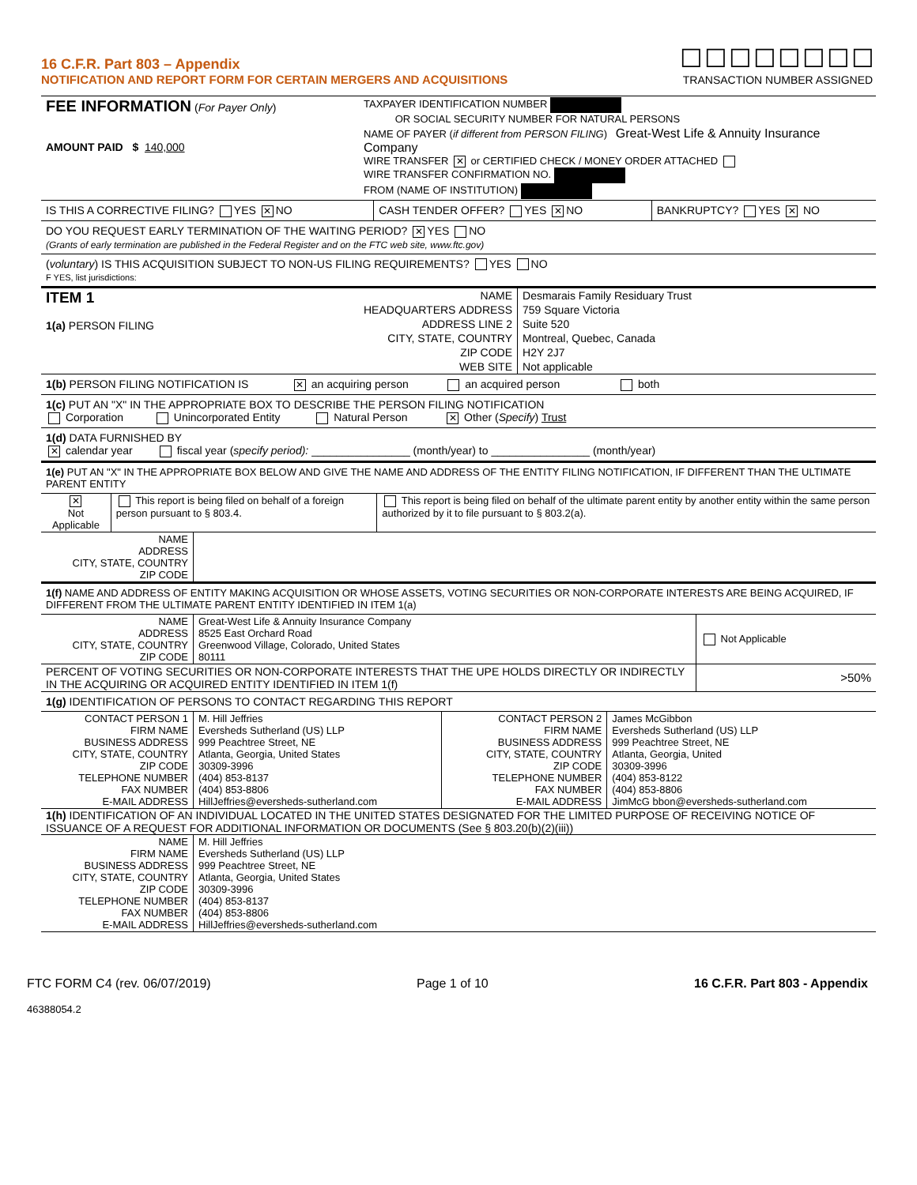16 C.F.R. Part 803 – Appendix
NOTIFICATION AND REPORT FORM FOR CERTAIN MERGERS AND ACQUISITIONS
☐☐☐☐☐☐☐☐
TRANSACTION NUMBER ASSIGNED
| FEE INFORMATION ( For Payer Only ) AMOUNT PAID $ 140,000 | TAXPAYER IDENTIFICATION NUMBER OR SOCIAL SECURITY NUMBER FOR NATURAL PERSONS |
| | NAME OF PAYER ( if different from PERSON FILING ) Great-West Life & Annuity Insurance Company WIRE TRANSFER ✕ or CERTIFIED CHECK / MONEY ORDER ATTACHED WIRE TRANSFER CONFIRMATION NO. FROM (NAME OF INSTITUTION) |
| IS THIS A CORRECTIVE FILING? YES ✕ NO | CASH TENDER OFFER? YES ✕ NO | BANKRUPTCY? YES ✕ NO |
DO YOU REQUEST EARLY TERMINATION OF THE WAITING PERIOD? ✕ YES NO
(Grants of early termination are published in the Federal Register and on the FTC web site, www.ftc.gov)
(voluntary) IS THIS ACQUISITION SUBJECT TO NON-US FILING REQUIREMENTS? YES NO
F YES, list jurisdictions:
| ITEM 1 1(a) PERSON FILING | NAME | Desmarais Family Residuary Trust |
| | HEADQUARTERS ADDRESS | 759 Square Victoria |
| | ADDRESS LINE 2 | Suite 520 |
| | CITY, STATE, COUNTRY | Montreal, Quebec, Canada |
| | ZIP CODE | H2Y 2J7 |
| | WEB SITE | Not applicable |
1(b) PERSON FILING NOTIFICATION IS ✕ an acquiring person an acquired person both
1(c) PUT AN "X" IN THE APPROPRIATE BOX TO DESCRIBE THE PERSON FILING NOTIFICATION
Corporation Unincorporated Entity Natural Person ✕ Other (Specify) Trust
1(d) DATA FURNISHED BY
✕ calendar year fiscal year (specify period): ________________ (month/year) to ________________ (month/year)
1(e) PUT AN "X" IN THE APPROPRIATE BOX BELOW AND GIVE THE NAME AND ADDRESS OF THE ENTITY FILING NOTIFICATION, IF DIFFERENT THAN THE ULTIMATE PARENT ENTITY
| ✕ Not Applicable | This report is being filed on behalf of a foreign person pursuant to § 803.4. | This report is being filed on behalf of the ultimate parent entity by another entity within the same person authorized by it to file pursuant to § 803.2(a). |
| NAME ADDRESS CITY, STATE, COUNTRY ZIP CODE | |
1(f) NAME AND ADDRESS OF ENTITY MAKING ACQUISITION OR WHOSE ASSETS, VOTING SECURITIES OR NON-CORPORATE INTERESTS ARE BEING ACQUIRED, IF DIFFERENT FROM THE ULTIMATE PARENT ENTITY IDENTIFIED IN ITEM 1(a)
| NAME ADDRESS CITY, STATE, COUNTRY ZIP CODE | Great-West Life & Annuity Insurance Company 8525 East Orchard Road Greenwood Village, Colorado, United States 80111 | Not Applicable |
| PERCENT OF VOTING SECURITIES OR NON-CORPORATE INTERESTS THAT THE UPE HOLDS DIRECTLY OR INDIRECTLY IN THE ACQUIRING OR ACQUIRED ENTITY IDENTIFIED IN ITEM 1(f) | | >50% |
1(g) IDENTIFICATION OF PERSONS TO CONTACT REGARDING THIS REPORT
| CONTACT PERSON 1 FIRM NAME BUSINESS ADDRESS CITY, STATE, COUNTRY ZIP CODE TELEPHONE NUMBER FAX NUMBER E-MAIL ADDRESS | M. Hill Jeffries Eversheds Sutherland (US) LLP 999 Peachtree Street, NE Atlanta, Georgia, United States 30309-3996 (404) 853-8137 (404) 853-8806 HillJeffries@eversheds-sutherland.com | CONTACT PERSON 2 FIRM NAME BUSINESS ADDRESS CITY, STATE, COUNTRY ZIP CODE TELEPHONE NUMBER FAX NUMBER E-MAIL ADDRESS | James McGibbon Eversheds Sutherland (US) LLP 999 Peachtree Street, NE Atlanta, Georgia, United 30309-3996 (404) 853-8122 (404) 853-8806 JimMcG bbon@eversheds-sutherland.com |
1(h) IDENTIFICATION OF AN INDIVIDUAL LOCATED IN THE UNITED STATES DESIGNATED FOR THE LIMITED PURPOSE OF RECEIVING NOTICE OF ISSUANCE OF A REQUEST FOR ADDITIONAL INFORMATION OR DOCUMENTS (See § 803.20(b)(2)(iii))
| NAME FIRM NAME BUSINESS ADDRESS CITY, STATE, COUNTRY ZIP CODE TELEPHONE NUMBER FAX NUMBER E-MAIL ADDRESS | M. Hill Jeffries Eversheds Sutherland (US) LLP 999 Peachtree Street, NE Atlanta, Georgia, United States 30309-3996 (404) 853-8137 (404) 853-8806 HillJeffries@eversheds-sutherland.com |
FTC FORM C4 (rev. 06/07/2019) Page 1 of 10 16 C.F.R. Part 803 - Appendix
46388054.2